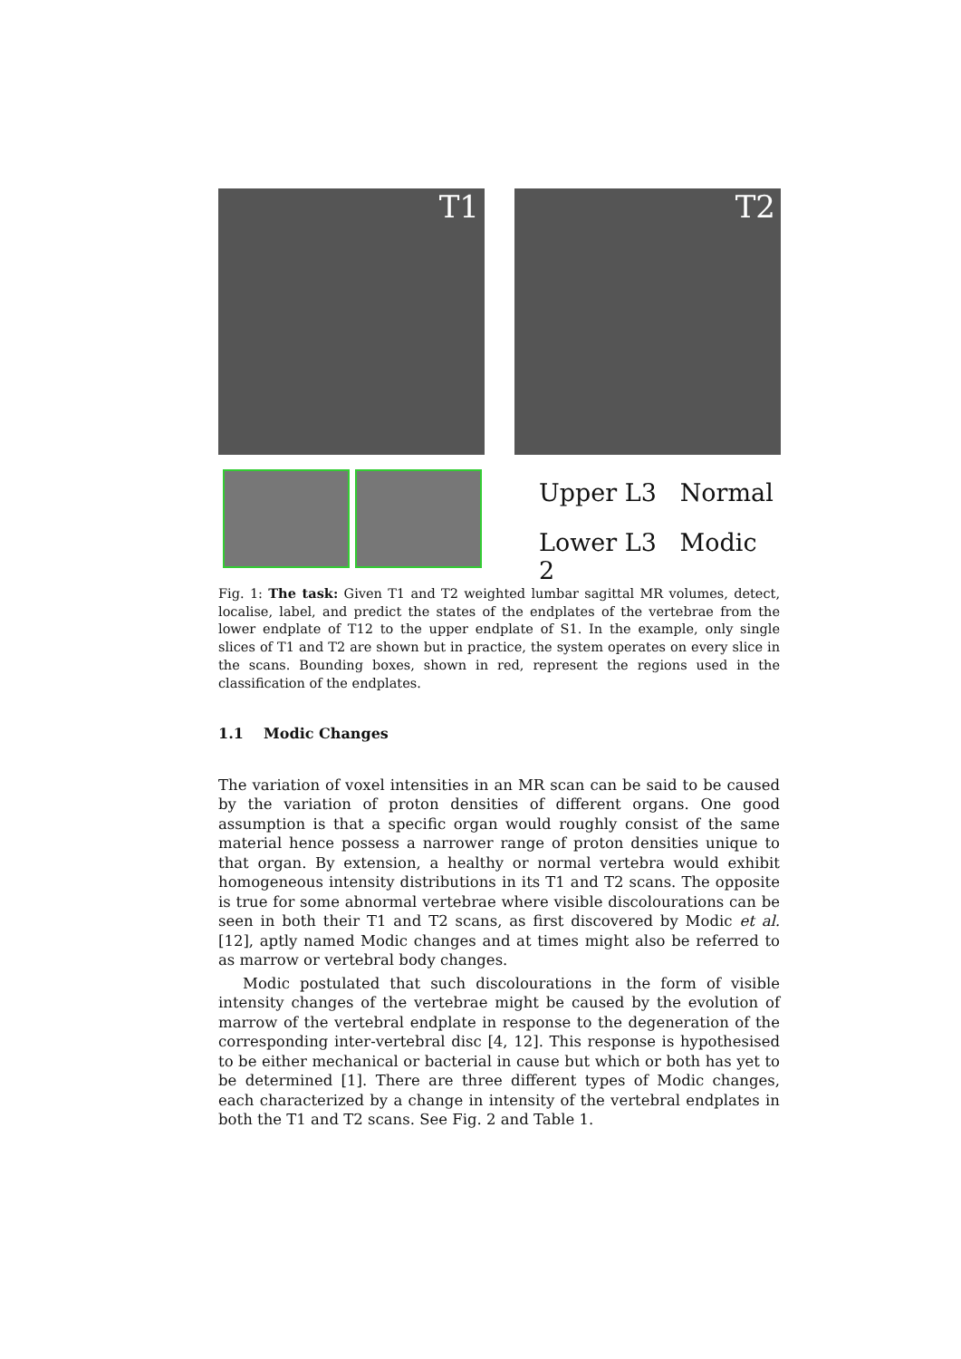T1 T2
Upper L3 Normal
Lower L3 Modic 2
Fig. 1: The task: Given T1 and T2 weighted lumbar sagittal MR volumes, detect, localise, label, and predict the states of the endplates of the vertebrae from the lower endplate of T12 to the upper endplate of S1. In the example, only single slices of T1 and T2 are shown but in practice, the system operates on every slice in the scans. Bounding boxes, shown in red, represent the regions used in the classification of the endplates.
1.1 Modic Changes
The variation of voxel intensities in an MR scan can be said to be caused by the variation of proton densities of different organs. One good assumption is that a specific organ would roughly consist of the same material hence possess a narrower range of proton densities unique to that organ. By extension, a healthy or normal vertebra would exhibit homogeneous intensity distributions in its T1 and T2 scans. The opposite is true for some abnormal vertebrae where visible discolourations can be seen in both their T1 and T2 scans, as first discovered by Modic et al. [12], aptly named Modic changes and at times might also be referred to as marrow or vertebral body changes.
Modic postulated that such discolourations in the form of visible intensity changes of the vertebrae might be caused by the evolution of marrow of the vertebral endplate in response to the degeneration of the corresponding inter-vertebral disc [4, 12]. This response is hypothesised to be either mechanical or bacterial in cause but which or both has yet to be determined [1]. There are three different types of Modic changes, each characterized by a change in intensity of the vertebral endplates in both the T1 and T2 scans. See Fig. 2 and Table 1.